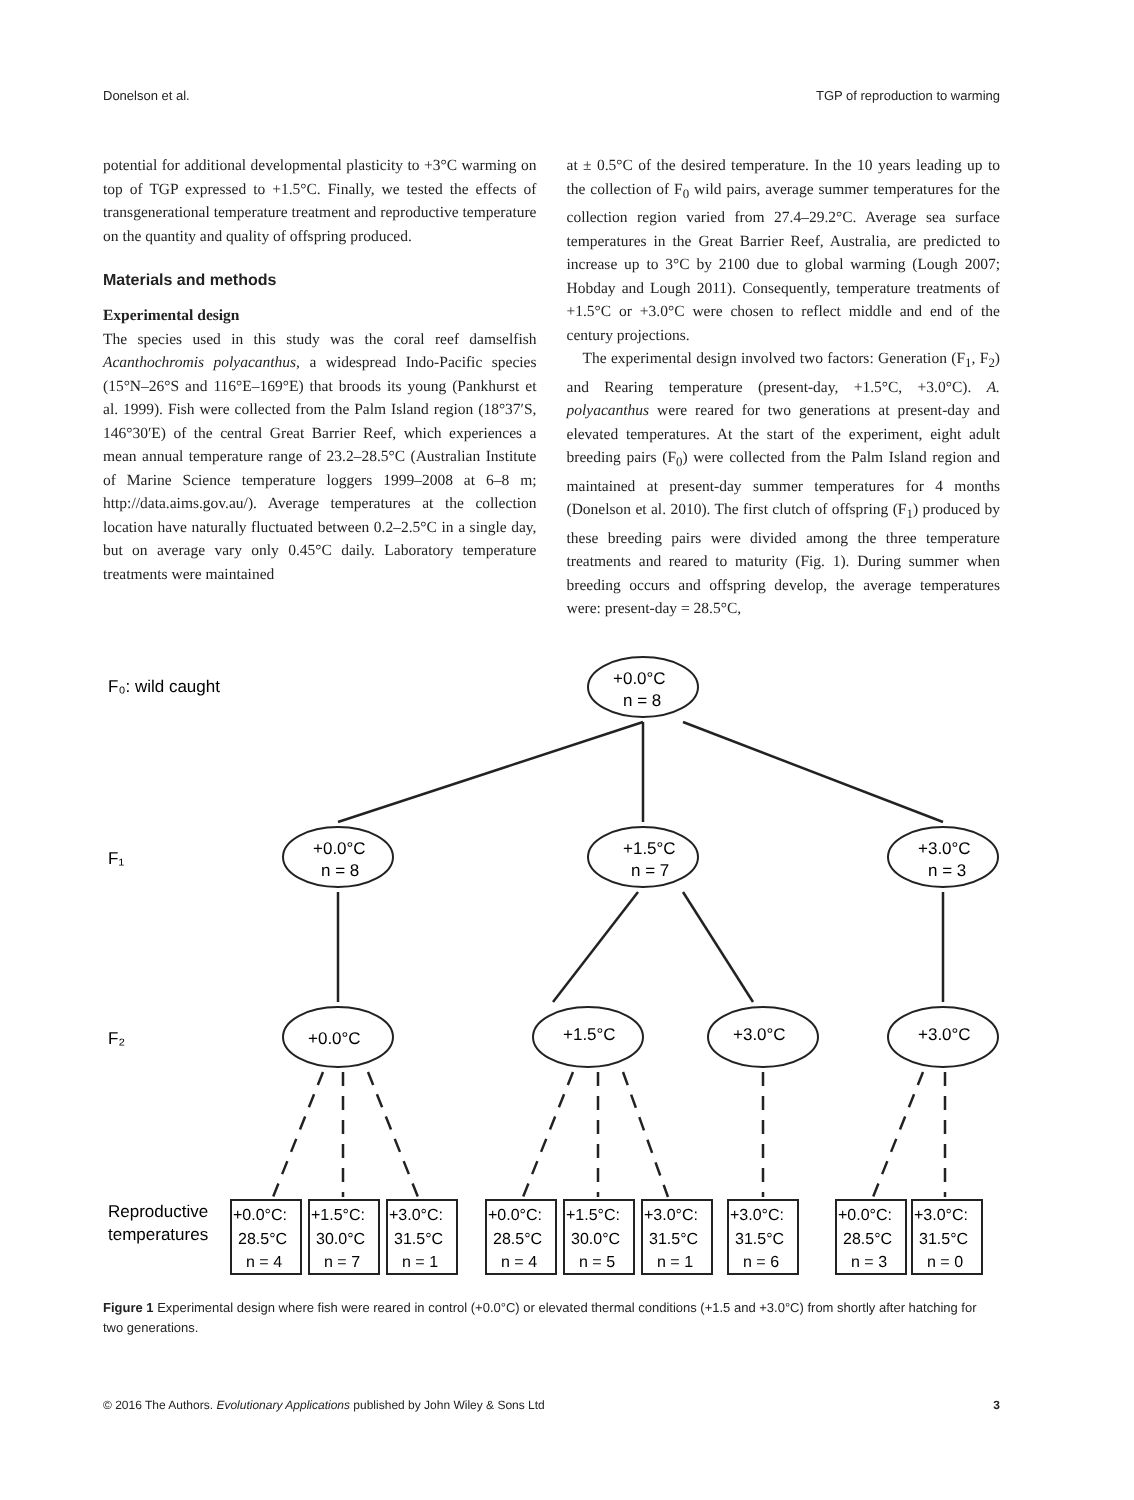Donelson et al. TGP of reproduction to warming
potential for additional developmental plasticity to +3°C warming on top of TGP expressed to +1.5°C. Finally, we tested the effects of transgenerational temperature treatment and reproductive temperature on the quantity and quality of offspring produced.
Materials and methods
Experimental design
The species used in this study was the coral reef damselfish Acanthochromis polyacanthus, a widespread Indo-Pacific species (15°N–26°S and 116°E–169°E) that broods its young (Pankhurst et al. 1999). Fish were collected from the Palm Island region (18°37′S, 146°30′E) of the central Great Barrier Reef, which experiences a mean annual temperature range of 23.2–28.5°C (Australian Institute of Marine Science temperature loggers 1999–2008 at 6–8 m; http://data.aims.gov.au/). Average temperatures at the collection location have naturally fluctuated between 0.2–2.5°C in a single day, but on average vary only 0.45°C daily. Laboratory temperature treatments were maintained
at ± 0.5°C of the desired temperature. In the 10 years leading up to the collection of F<sub>0</sub> wild pairs, average summer temperatures for the collection region varied from 27.4–29.2°C. Average sea surface temperatures in the Great Barrier Reef, Australia, are predicted to increase up to 3°C by 2100 due to global warming (Lough 2007; Hobday and Lough 2011). Consequently, temperature treatments of +1.5°C or +3.0°C were chosen to reflect middle and end of the century projections.
The experimental design involved two factors: Generation (F<sub>1</sub>, F<sub>2</sub>) and Rearing temperature (present-day, +1.5°C, +3.0°C). A. polyacanthus were reared for two generations at present-day and elevated temperatures. At the start of the experiment, eight adult breeding pairs (F<sub>0</sub>) were collected from the Palm Island region and maintained at present-day summer temperatures for 4 months (Donelson et al. 2010). The first clutch of offspring (F<sub>1</sub>) produced by these breeding pairs were divided among the three temperature treatments and reared to maturity (Fig. 1). During summer when breeding occurs and offspring develop, the average temperatures were: present-day = 28.5°C,
F₀: wild caught
F₁
F₂
Reproductive
temperatures
+0.0°C
n = 8
+0.0°C
n = 8
+1.5°C
n = 7
+3.0°C
n = 3
+0.0°C
+1.5°C
+3.0°C
+3.0°C
+0.0°C:
28.5°C
n = 4
+1.5°C:
30.0°C
n = 7
+3.0°C:
31.5°C
n = 1
+0.0°C:
28.5°C
n = 4
+1.5°C:
30.0°C
n = 5
+3.0°C:
31.5°C
n = 1
+3.0°C:
31.5°C
n = 6
+0.0°C:
28.5°C
n = 3
+3.0°C:
31.5°C
n = 0
Figure 1 Experimental design where fish were reared in control (+0.0°C) or elevated thermal conditions (+1.5 and +3.0°C) from shortly after hatching for two generations.
© 2016 The Authors. Evolutionary Applications published by John Wiley & Sons Ltd 3